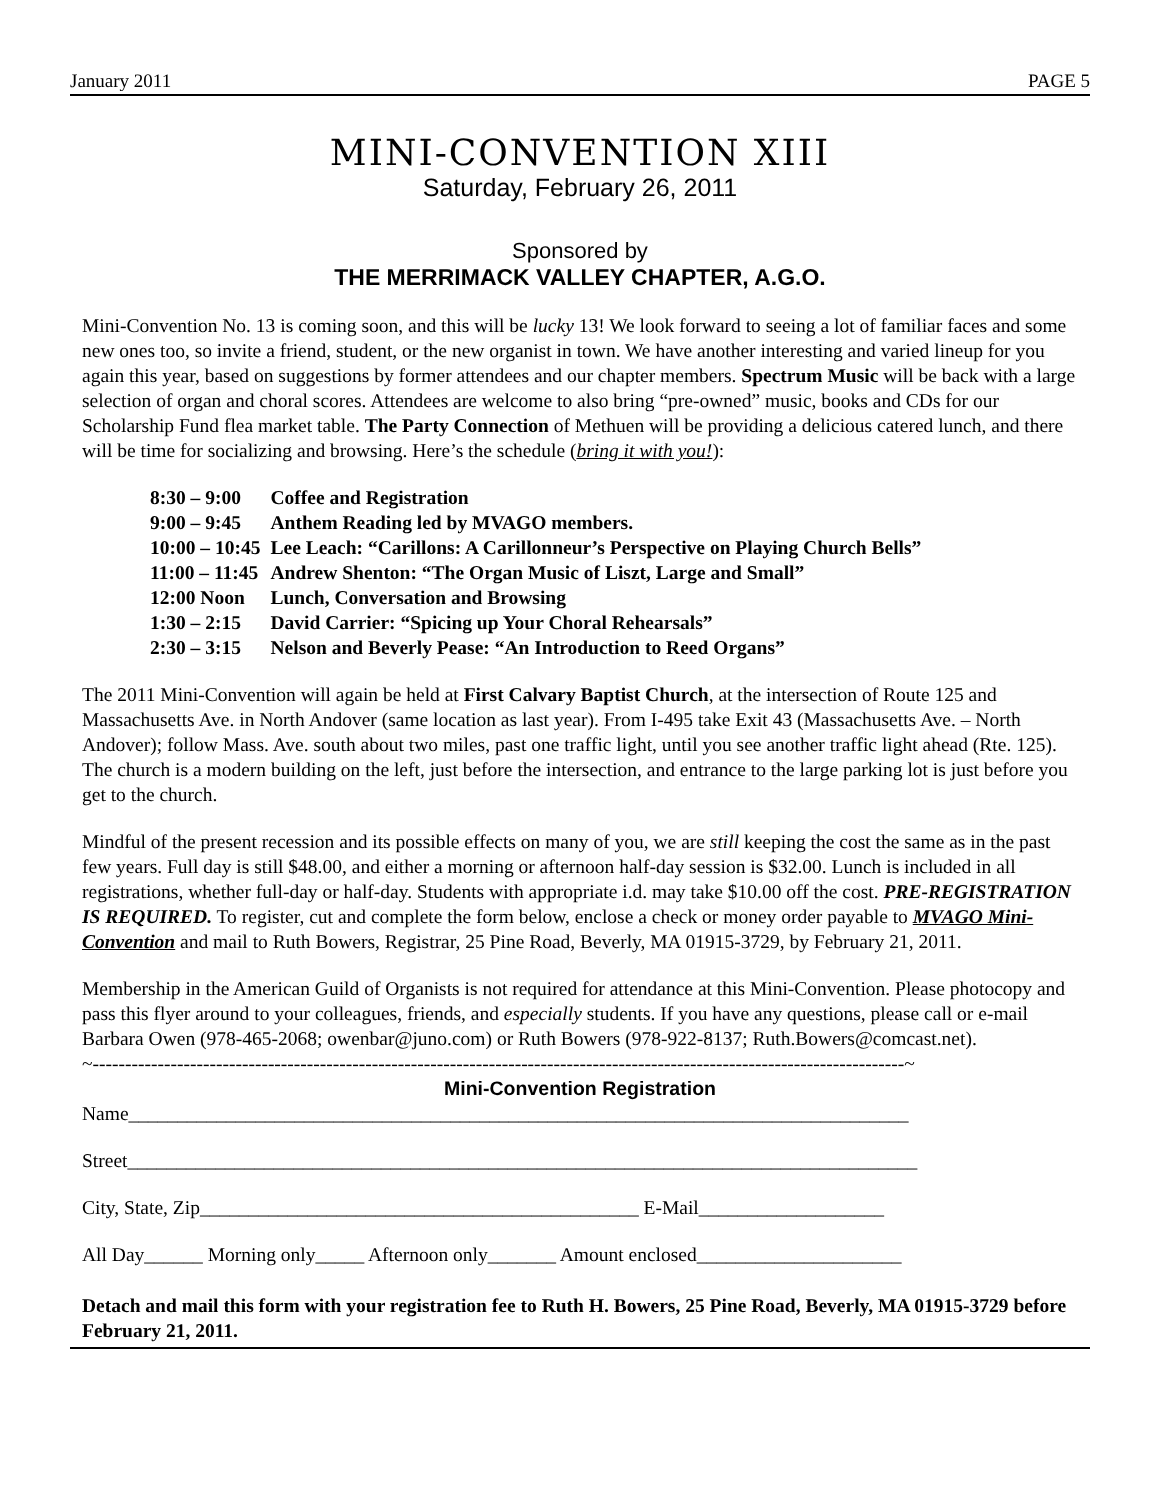January 2011 PAGE 5
MINI-CONVENTION XIII
Saturday, February 26, 2011
Sponsored by
THE MERRIMACK VALLEY CHAPTER, A.G.O.
Mini-Convention No. 13 is coming soon, and this will be lucky 13! We look forward to seeing a lot of familiar faces and some new ones too, so invite a friend, student, or the new organist in town. We have another interesting and varied lineup for you again this year, based on suggestions by former attendees and our chapter members. Spectrum Music will be back with a large selection of organ and choral scores. Attendees are welcome to also bring “pre-owned” music, books and CDs for our Scholarship Fund flea market table. The Party Connection of Methuen will be providing a delicious catered lunch, and there will be time for socializing and browsing. Here’s the schedule (bring it with you!):
| 8:30 – 9:00 | Coffee and Registration |
| 9:00 – 9:45 | Anthem Reading led by MVAGO members. |
| 10:00 – 10:45 | Lee Leach: “Carillons: A Carillonneur’s Perspective on Playing Church Bells” |
| 11:00 – 11:45 | Andrew Shenton: “The Organ Music of Liszt, Large and Small” |
| 12:00 Noon | Lunch, Conversation and Browsing |
| 1:30 – 2:15 | David Carrier: “Spicing up Your Choral Rehearsals” |
| 2:30 – 3:15 | Nelson and Beverly Pease: “An Introduction to Reed Organs” |
The 2011 Mini-Convention will again be held at First Calvary Baptist Church, at the intersection of Route 125 and Massachusetts Ave. in North Andover (same location as last year). From I-495 take Exit 43 (Massachusetts Ave. – North Andover); follow Mass. Ave. south about two miles, past one traffic light, until you see another traffic light ahead (Rte. 125). The church is a modern building on the left, just before the intersection, and entrance to the large parking lot is just before you get to the church.
Mindful of the present recession and its possible effects on many of you, we are still keeping the cost the same as in the past few years. Full day is still $48.00, and either a morning or afternoon half-day session is $32.00. Lunch is included in all registrations, whether full-day or half-day. Students with appropriate i.d. may take $10.00 off the cost. PRE-REGISTRATION IS REQUIRED. To register, cut and complete the form below, enclose a check or money order payable to MVAGO Mini-Convention and mail to Ruth Bowers, Registrar, 25 Pine Road, Beverly, MA 01915-3729, by February 21, 2011.
Membership in the American Guild of Organists is not required for attendance at this Mini-Convention. Please photocopy and pass this flyer around to your colleagues, friends, and especially students. If you have any questions, please call or e-mail Barbara Owen (978-465-2068; owenbar@juno.com) or Ruth Bowers (978-922-8137; Ruth.Bowers@comcast.net).
~-----------------------------------------------------------------------------------------------------------------------------~
Mini-Convention Registration
Name________________________________________________________________________________
Street_________________________________________________________________________________
City, State, Zip_____________________________________________ E-Mail___________________
All Day______ Morning only_____ Afternoon only_______ Amount enclosed_____________________
Detach and mail this form with your registration fee to Ruth H. Bowers, 25 Pine Road, Beverly, MA 01915-3729 before February 21, 2011.